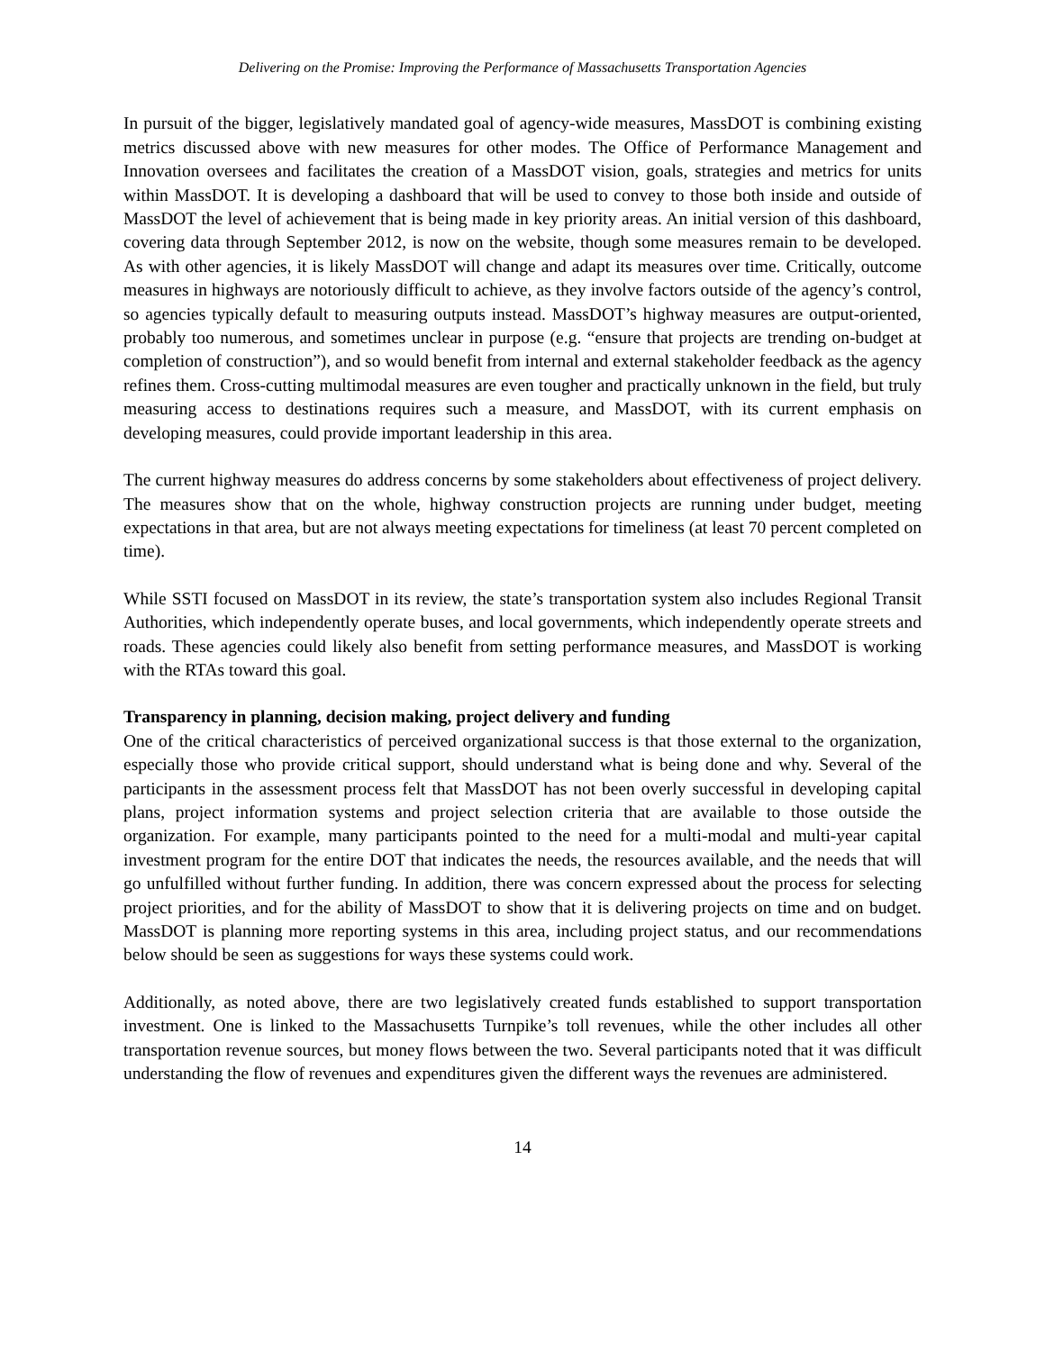Delivering on the Promise: Improving the Performance of Massachusetts Transportation Agencies
In pursuit of the bigger, legislatively mandated goal of agency-wide measures, MassDOT is combining existing metrics discussed above with new measures for other modes. The Office of Performance Management and Innovation oversees and facilitates the creation of a MassDOT vision, goals, strategies and metrics for units within MassDOT. It is developing a dashboard that will be used to convey to those both inside and outside of MassDOT the level of achievement that is being made in key priority areas. An initial version of this dashboard, covering data through September 2012, is now on the website, though some measures remain to be developed. As with other agencies, it is likely MassDOT will change and adapt its measures over time. Critically, outcome measures in highways are notoriously difficult to achieve, as they involve factors outside of the agency’s control, so agencies typically default to measuring outputs instead. MassDOT’s highway measures are output-oriented, probably too numerous, and sometimes unclear in purpose (e.g. “ensure that projects are trending on-budget at completion of construction”), and so would benefit from internal and external stakeholder feedback as the agency refines them. Cross-cutting multimodal measures are even tougher and practically unknown in the field, but truly measuring access to destinations requires such a measure, and MassDOT, with its current emphasis on developing measures, could provide important leadership in this area.
The current highway measures do address concerns by some stakeholders about effectiveness of project delivery. The measures show that on the whole, highway construction projects are running under budget, meeting expectations in that area, but are not always meeting expectations for timeliness (at least 70 percent completed on time).
While SSTI focused on MassDOT in its review, the state’s transportation system also includes Regional Transit Authorities, which independently operate buses, and local governments, which independently operate streets and roads. These agencies could likely also benefit from setting performance measures, and MassDOT is working with the RTAs toward this goal.
Transparency in planning, decision making, project delivery and funding
One of the critical characteristics of perceived organizational success is that those external to the organization, especially those who provide critical support, should understand what is being done and why. Several of the participants in the assessment process felt that MassDOT has not been overly successful in developing capital plans, project information systems and project selection criteria that are available to those outside the organization. For example, many participants pointed to the need for a multi-modal and multi-year capital investment program for the entire DOT that indicates the needs, the resources available, and the needs that will go unfulfilled without further funding. In addition, there was concern expressed about the process for selecting project priorities, and for the ability of MassDOT to show that it is delivering projects on time and on budget. MassDOT is planning more reporting systems in this area, including project status, and our recommendations below should be seen as suggestions for ways these systems could work.
Additionally, as noted above, there are two legislatively created funds established to support transportation investment. One is linked to the Massachusetts Turnpike’s toll revenues, while the other includes all other transportation revenue sources, but money flows between the two. Several participants noted that it was difficult understanding the flow of revenues and expenditures given the different ways the revenues are administered.
14